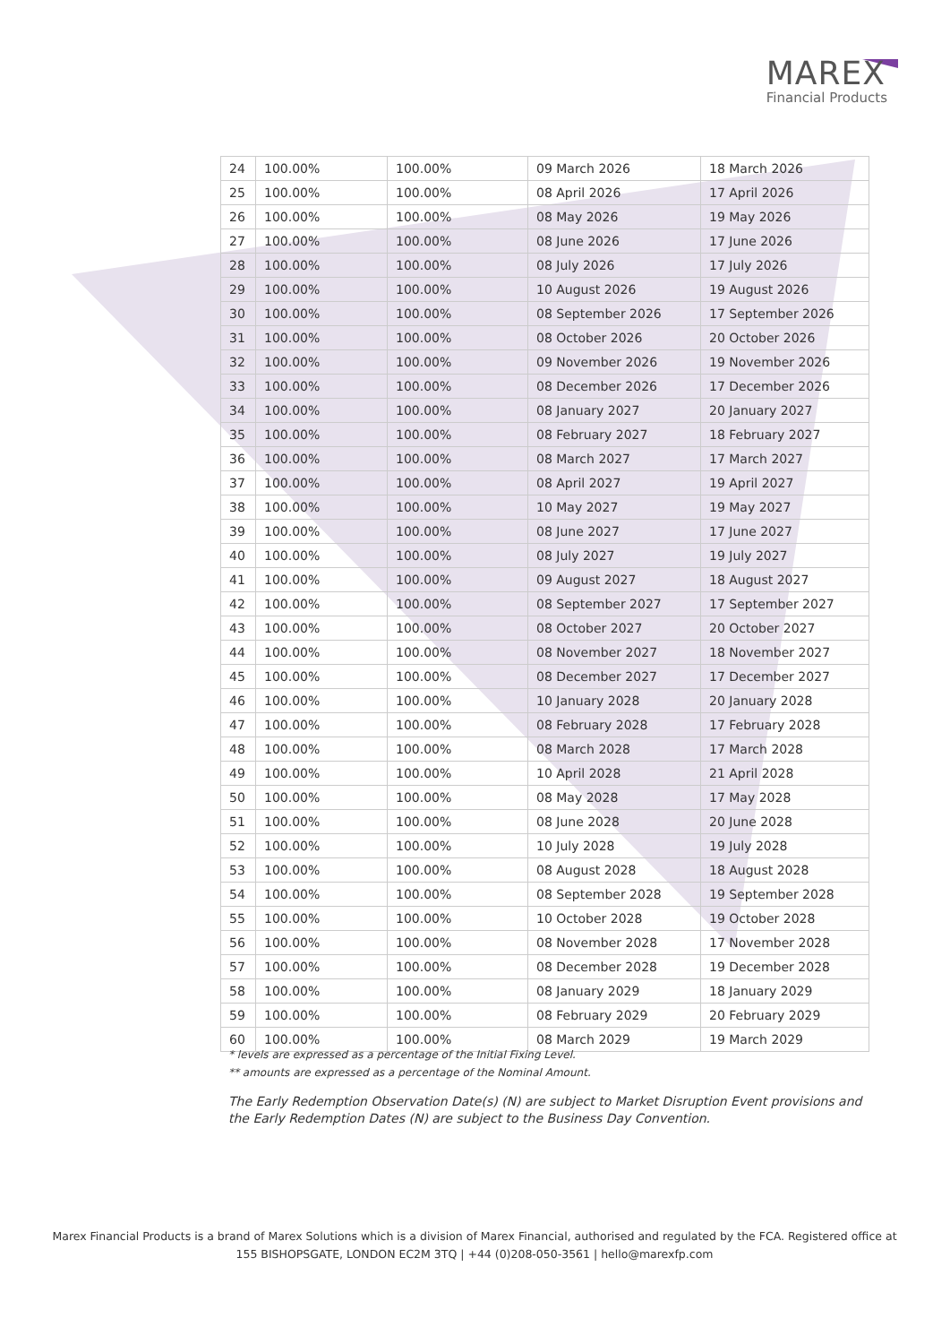MAREX
Financial Products
| 24 | 100.00% | 100.00% | 09 March 2026 | 18 March 2026 |
| 25 | 100.00% | 100.00% | 08 April 2026 | 17 April 2026 |
| 26 | 100.00% | 100.00% | 08 May 2026 | 19 May 2026 |
| 27 | 100.00% | 100.00% | 08 June 2026 | 17 June 2026 |
| 28 | 100.00% | 100.00% | 08 July 2026 | 17 July 2026 |
| 29 | 100.00% | 100.00% | 10 August 2026 | 19 August 2026 |
| 30 | 100.00% | 100.00% | 08 September 2026 | 17 September 2026 |
| 31 | 100.00% | 100.00% | 08 October 2026 | 20 October 2026 |
| 32 | 100.00% | 100.00% | 09 November 2026 | 19 November 2026 |
| 33 | 100.00% | 100.00% | 08 December 2026 | 17 December 2026 |
| 34 | 100.00% | 100.00% | 08 January 2027 | 20 January 2027 |
| 35 | 100.00% | 100.00% | 08 February 2027 | 18 February 2027 |
| 36 | 100.00% | 100.00% | 08 March 2027 | 17 March 2027 |
| 37 | 100.00% | 100.00% | 08 April 2027 | 19 April 2027 |
| 38 | 100.00% | 100.00% | 10 May 2027 | 19 May 2027 |
| 39 | 100.00% | 100.00% | 08 June 2027 | 17 June 2027 |
| 40 | 100.00% | 100.00% | 08 July 2027 | 19 July 2027 |
| 41 | 100.00% | 100.00% | 09 August 2027 | 18 August 2027 |
| 42 | 100.00% | 100.00% | 08 September 2027 | 17 September 2027 |
| 43 | 100.00% | 100.00% | 08 October 2027 | 20 October 2027 |
| 44 | 100.00% | 100.00% | 08 November 2027 | 18 November 2027 |
| 45 | 100.00% | 100.00% | 08 December 2027 | 17 December 2027 |
| 46 | 100.00% | 100.00% | 10 January 2028 | 20 January 2028 |
| 47 | 100.00% | 100.00% | 08 February 2028 | 17 February 2028 |
| 48 | 100.00% | 100.00% | 08 March 2028 | 17 March 2028 |
| 49 | 100.00% | 100.00% | 10 April 2028 | 21 April 2028 |
| 50 | 100.00% | 100.00% | 08 May 2028 | 17 May 2028 |
| 51 | 100.00% | 100.00% | 08 June 2028 | 20 June 2028 |
| 52 | 100.00% | 100.00% | 10 July 2028 | 19 July 2028 |
| 53 | 100.00% | 100.00% | 08 August 2028 | 18 August 2028 |
| 54 | 100.00% | 100.00% | 08 September 2028 | 19 September 2028 |
| 55 | 100.00% | 100.00% | 10 October 2028 | 19 October 2028 |
| 56 | 100.00% | 100.00% | 08 November 2028 | 17 November 2028 |
| 57 | 100.00% | 100.00% | 08 December 2028 | 19 December 2028 |
| 58 | 100.00% | 100.00% | 08 January 2029 | 18 January 2029 |
| 59 | 100.00% | 100.00% | 08 February 2029 | 20 February 2029 |
| 60 | 100.00% | 100.00% | 08 March 2029 | 19 March 2029 |
* levels are expressed as a percentage of the Initial Fixing Level.
** amounts are expressed as a percentage of the Nominal Amount.
The Early Redemption Observation Date(s) (N) are subject to Market Disruption Event provisions and the Early Redemption Dates (N) are subject to the Business Day Convention.
Marex Financial Products is a brand of Marex Solutions which is a division of Marex Financial, authorised and regulated by the FCA. Registered office at
155 BISHOPSGATE, LONDON EC2M 3TQ | +44 (0)208-050-3561 | hello@marexfp.com